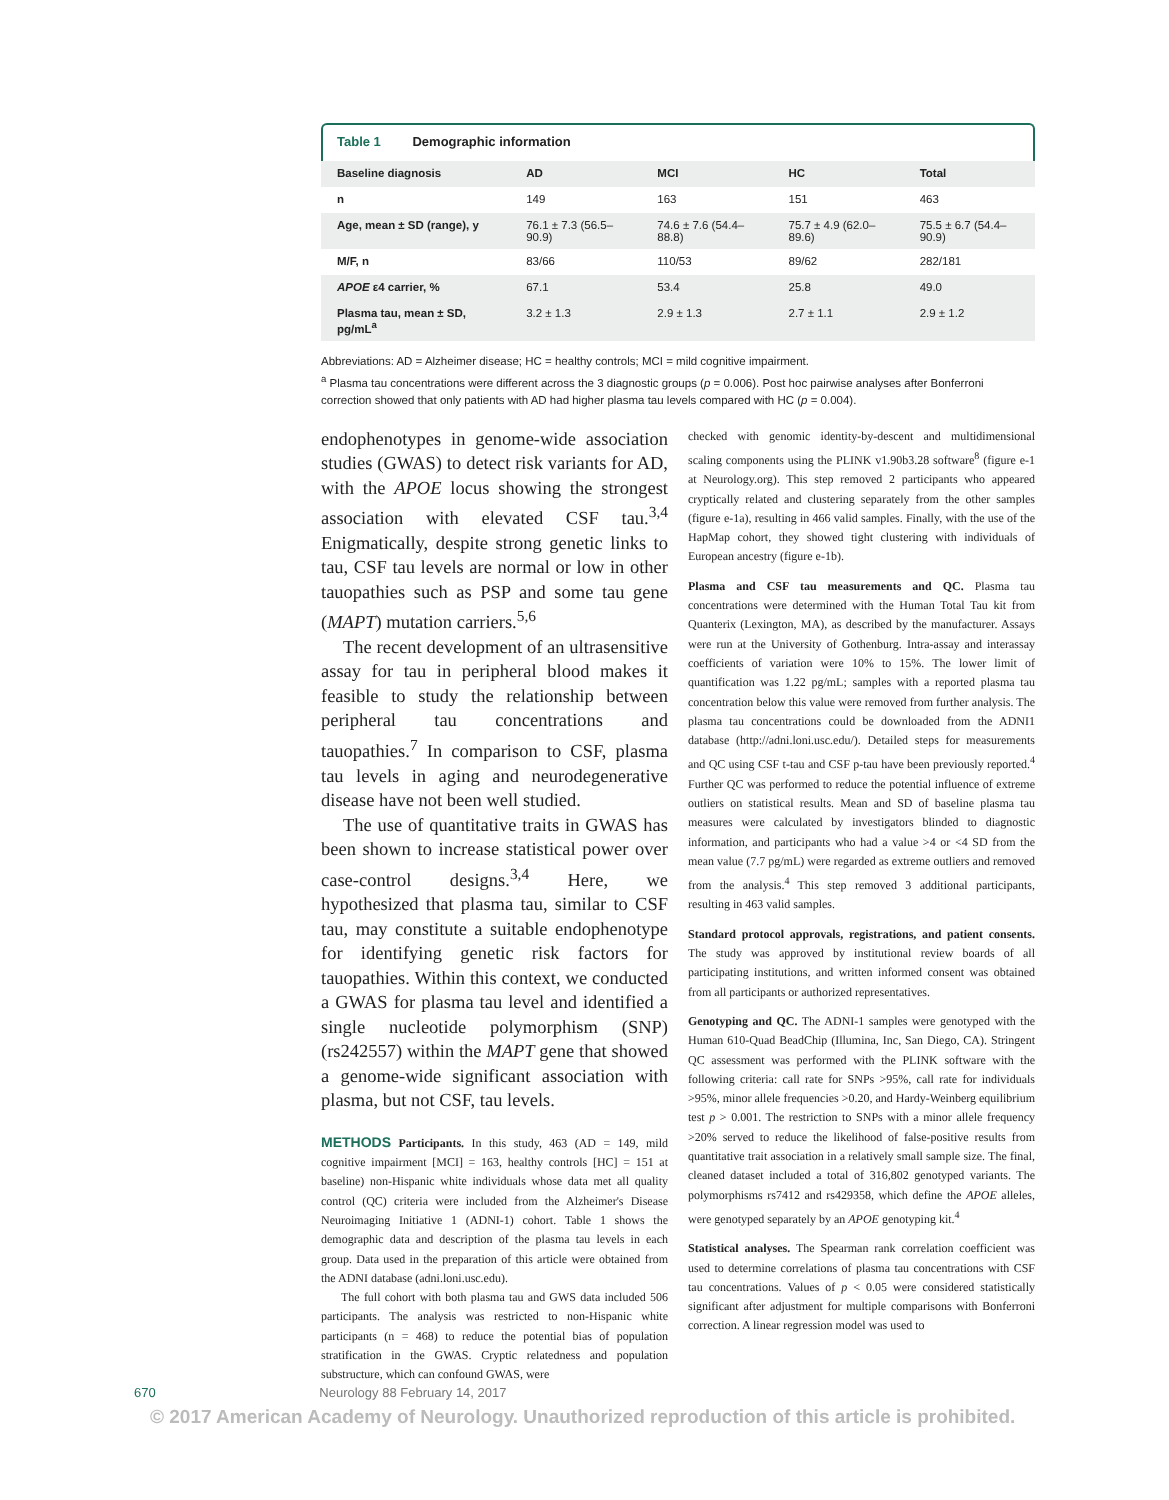Table 1 Demographic information
| Baseline diagnosis | AD | MCI | HC | Total |
| --- | --- | --- | --- | --- |
| n | 149 | 163 | 151 | 463 |
| Age, mean ± SD (range), y | 76.1 ± 7.3 (56.5–90.9) | 74.6 ± 7.6 (54.4–88.8) | 75.7 ± 4.9 (62.0–89.6) | 75.5 ± 6.7 (54.4–90.9) |
| M/F, n | 83/66 | 110/53 | 89/62 | 282/181 |
| APOE ε4 carrier, % | 67.1 | 53.4 | 25.8 | 49.0 |
| Plasma tau, mean ± SD, pg/mL<sup>a</sup> | 3.2 ± 1.3 | 2.9 ± 1.3 | 2.7 ± 1.1 | 2.9 ± 1.2 |
Abbreviations: AD = Alzheimer disease; HC = healthy controls; MCI = mild cognitive impairment.
<sup>a</sup> Plasma tau concentrations were different across the 3 diagnostic groups (p = 0.006). Post hoc pairwise analyses after Bonferroni correction showed that only patients with AD had higher plasma tau levels compared with HC (p = 0.004).
endophenotypes in genome-wide association studies (GWAS) to detect risk variants for AD, with the APOE locus showing the strongest association with elevated CSF tau.<sup>3,4</sup> Enigmatically, despite strong genetic links to tau, CSF tau levels are normal or low in other tauopathies such as PSP and some tau gene (MAPT) mutation carriers.<sup>5,6</sup>
The recent development of an ultrasensitive assay for tau in peripheral blood makes it feasible to study the relationship between peripheral tau concentrations and tauopathies.<sup>7</sup> In comparison to CSF, plasma tau levels in aging and neurodegenerative disease have not been well studied.
The use of quantitative traits in GWAS has been shown to increase statistical power over case-control designs.<sup>3,4</sup> Here, we hypothesized that plasma tau, similar to CSF tau, may constitute a suitable endophenotype for identifying genetic risk factors for tauopathies. Within this context, we conducted a GWAS for plasma tau level and identified a single nucleotide polymorphism (SNP) (rs242557) within the MAPT gene that showed a genome-wide significant association with plasma, but not CSF, tau levels.
METHODS Participants. In this study, 463 (AD = 149, mild cognitive impairment [MCI] = 163, healthy controls [HC] = 151 at baseline) non-Hispanic white individuals whose data met all quality control (QC) criteria were included from the Alzheimer's Disease Neuroimaging Initiative 1 (ADNI-1) cohort. Table 1 shows the demographic data and description of the plasma tau levels in each group. Data used in the preparation of this article were obtained from the ADNI database (adni.loni.usc.edu).
The full cohort with both plasma tau and GWS data included 506 participants. The analysis was restricted to non-Hispanic white participants (n = 468) to reduce the potential bias of population stratification in the GWAS. Cryptic relatedness and population substructure, which can confound GWAS, were
checked with genomic identity-by-descent and multidimensional scaling components using the PLINK v1.90b3.28 software<sup>8</sup> (figure e-1 at Neurology.org). This step removed 2 participants who appeared cryptically related and clustering separately from the other samples (figure e-1a), resulting in 466 valid samples. Finally, with the use of the HapMap cohort, they showed tight clustering with individuals of European ancestry (figure e-1b).
Plasma and CSF tau measurements and QC. Plasma tau concentrations were determined with the Human Total Tau kit from Quanterix (Lexington, MA), as described by the manufacturer. Assays were run at the University of Gothenburg. Intra-assay and interassay coefficients of variation were 10% to 15%. The lower limit of quantification was 1.22 pg/mL; samples with a reported plasma tau concentration below this value were removed from further analysis. The plasma tau concentrations could be downloaded from the ADNI1 database (http://adni.loni.usc.edu/). Detailed steps for measurements and QC using CSF t-tau and CSF p-tau have been previously reported.<sup>4</sup> Further QC was performed to reduce the potential influence of extreme outliers on statistical results. Mean and SD of baseline plasma tau measures were calculated by investigators blinded to diagnostic information, and participants who had a value >4 or <4 SD from the mean value (7.7 pg/mL) were regarded as extreme outliers and removed from the analysis.<sup>4</sup> This step removed 3 additional participants, resulting in 463 valid samples.
Standard protocol approvals, registrations, and patient consents. The study was approved by institutional review boards of all participating institutions, and written informed consent was obtained from all participants or authorized representatives.
Genotyping and QC. The ADNI-1 samples were genotyped with the Human 610-Quad BeadChip (Illumina, Inc, San Diego, CA). Stringent QC assessment was performed with the PLINK software with the following criteria: call rate for SNPs >95%, call rate for individuals >95%, minor allele frequencies >0.20, and Hardy-Weinberg equilibrium test p > 0.001. The restriction to SNPs with a minor allele frequency >20% served to reduce the likelihood of false-positive results from quantitative trait association in a relatively small sample size. The final, cleaned dataset included a total of 316,802 genotyped variants. The polymorphisms rs7412 and rs429358, which define the APOE alleles, were genotyped separately by an APOE genotyping kit.<sup>4</sup>
Statistical analyses. The Spearman rank correlation coefficient was used to determine correlations of plasma tau concentrations with CSF tau concentrations. Values of p < 0.05 were considered statistically significant after adjustment for multiple comparisons with Bonferroni correction. A linear regression model was used to
670 Neurology 88 February 14, 2017
© 2017 American Academy of Neurology. Unauthorized reproduction of this article is prohibited.